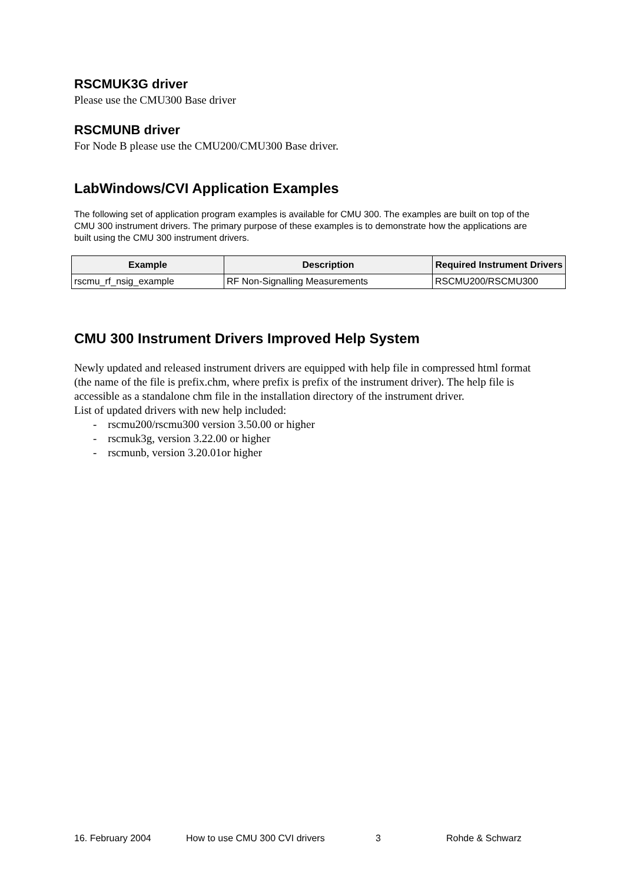RSCMUK3G driver
Please use the CMU300 Base driver
RSCMUNB driver
For Node B please use the CMU200/CMU300 Base driver.
LabWindows/CVI Application Examples
The following set of application program examples is available for CMU 300. The examples are built on top of the CMU 300 instrument drivers. The primary purpose of these examples is to demonstrate how the applications are built using the CMU 300 instrument drivers.
| Example | Description | Required Instrument Drivers |
| --- | --- | --- |
| rscmu_rf_nsig_example | RF Non-Signalling Measurements | RSCMU200/RSCMU300 |
CMU 300 Instrument Drivers Improved Help System
Newly updated and released instrument drivers are equipped with help file in compressed html format (the name of the file is prefix.chm, where prefix is prefix of the instrument driver). The help file is accessible as a standalone chm file in the installation directory of the instrument driver.
List of updated drivers with new help included:
- rscmu200/rscmu300 version 3.50.00 or higher
- rscmuk3g, version 3.22.00 or higher
- rscmunb, version 3.20.01or higher
16. February 2004 How to use CMU 300 CVI drivers 3 Rohde & Schwarz